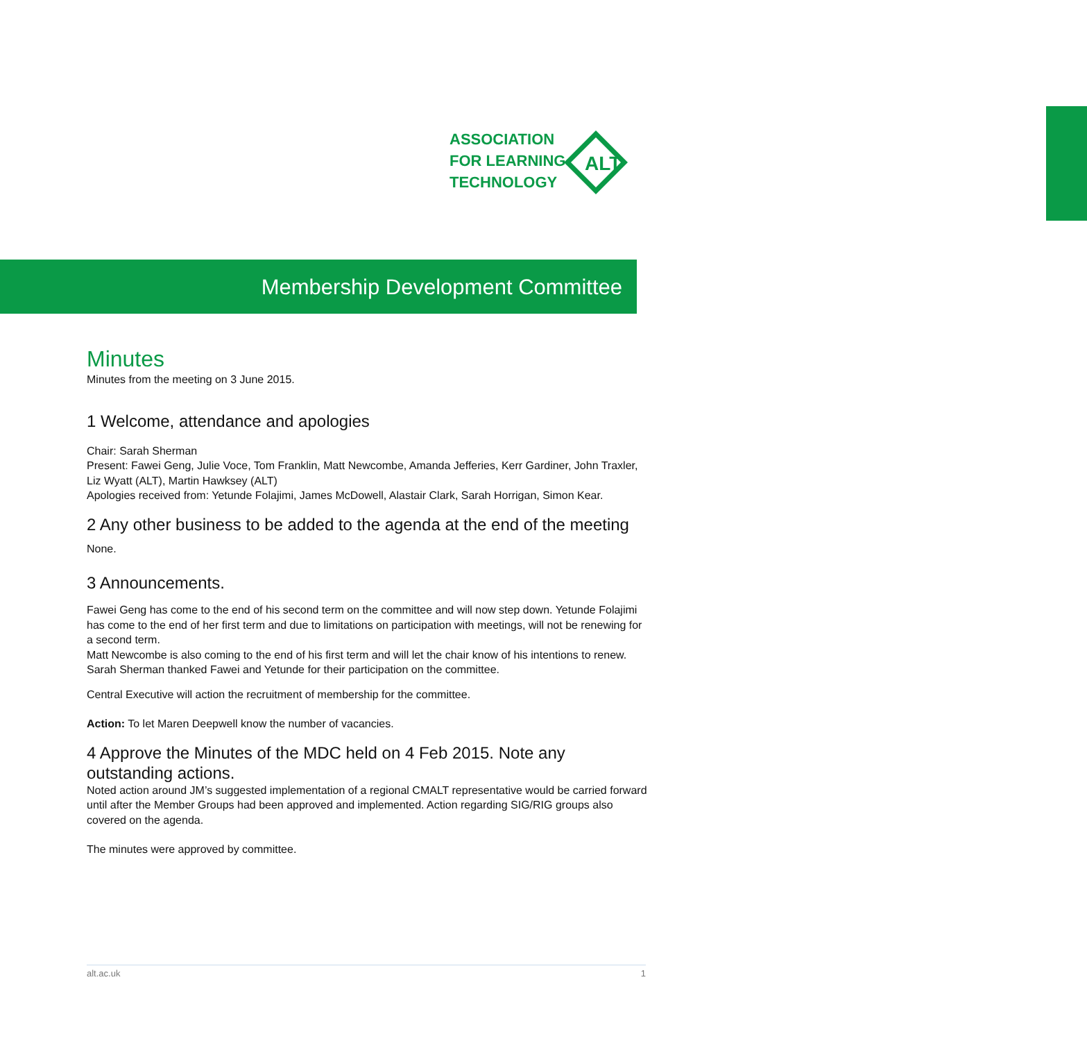ASSOCIATION
FOR LEARNING
TECHNOLOGY
ALT
Membership Development Committee
Minutes
Minutes from the meeting on 3 June 2015.
1 Welcome, attendance and apologies
Chair: Sarah Sherman
Present: Fawei Geng, Julie Voce, Tom Franklin, Matt Newcombe, Amanda Jefferies, Kerr Gardiner, John Traxler, Liz Wyatt (ALT), Martin Hawksey (ALT)
Apologies received from: Yetunde Folajimi, James McDowell, Alastair Clark, Sarah Horrigan, Simon Kear.
2 Any other business to be added to the agenda at the end of the meeting
None.
3 Announcements.
Fawei Geng has come to the end of his second term on the committee and will now step down. Yetunde Folajimi has come to the end of her first term and due to limitations on participation with meetings, will not be renewing for a second term.
Matt Newcombe is also coming to the end of his first term and will let the chair know of his intentions to renew. Sarah Sherman thanked Fawei and Yetunde for their participation on the committee.
Central Executive will action the recruitment of membership for the committee.
Action: To let Maren Deepwell know the number of vacancies.
4 Approve the Minutes of the MDC held on 4 Feb 2015. Note any outstanding actions.
Noted action around JM’s suggested implementation of a regional CMALT representative would be carried forward until after the Member Groups had been approved and implemented. Action regarding SIG/RIG groups also covered on the agenda.
The minutes were approved by committee.
alt.ac.uk 1